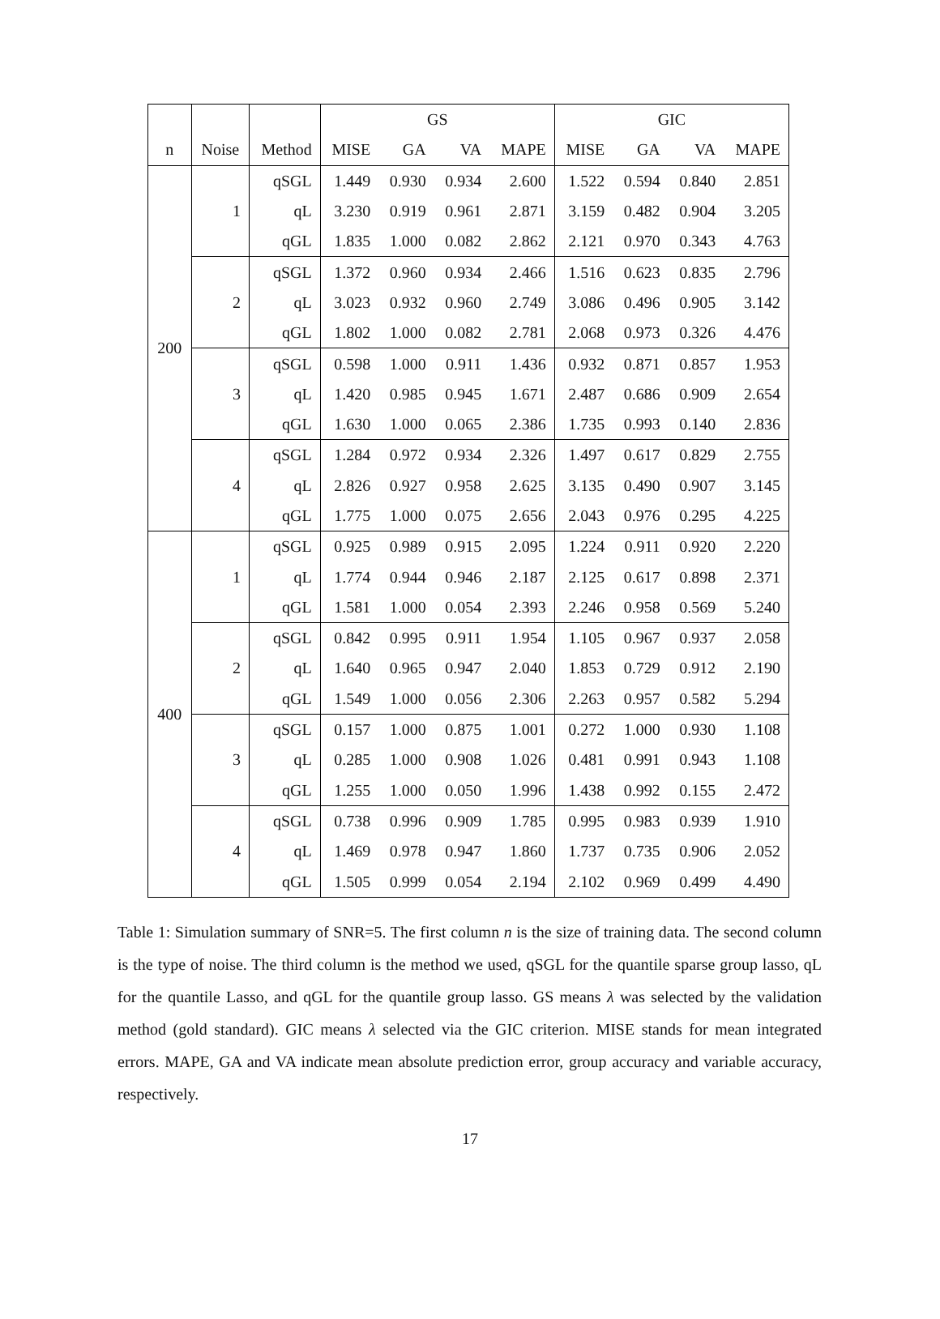| | | | GS | | | | GIC | | | |
| --- | --- | --- | --- | --- | --- | --- | --- | --- | --- | --- |
| n | Noise | Method | MISE | GA | VA | MAPE | MISE | GA | VA | MAPE |
| 200 | 1 | qSGL | 1.449 | 0.930 | 0.934 | 2.600 | 1.522 | 0.594 | 0.840 | 2.851 |
| | | qL | 3.230 | 0.919 | 0.961 | 2.871 | 3.159 | 0.482 | 0.904 | 3.205 |
| | | qGL | 1.835 | 1.000 | 0.082 | 2.862 | 2.121 | 0.970 | 0.343 | 4.763 |
| | 2 | qSGL | 1.372 | 0.960 | 0.934 | 2.466 | 1.516 | 0.623 | 0.835 | 2.796 |
| | | qL | 3.023 | 0.932 | 0.960 | 2.749 | 3.086 | 0.496 | 0.905 | 3.142 |
| | | qGL | 1.802 | 1.000 | 0.082 | 2.781 | 2.068 | 0.973 | 0.326 | 4.476 |
| | 3 | qSGL | 0.598 | 1.000 | 0.911 | 1.436 | 0.932 | 0.871 | 0.857 | 1.953 |
| | | qL | 1.420 | 0.985 | 0.945 | 1.671 | 2.487 | 0.686 | 0.909 | 2.654 |
| | | qGL | 1.630 | 1.000 | 0.065 | 2.386 | 1.735 | 0.993 | 0.140 | 2.836 |
| | 4 | qSGL | 1.284 | 0.972 | 0.934 | 2.326 | 1.497 | 0.617 | 0.829 | 2.755 |
| | | qL | 2.826 | 0.927 | 0.958 | 2.625 | 3.135 | 0.490 | 0.907 | 3.145 |
| | | qGL | 1.775 | 1.000 | 0.075 | 2.656 | 2.043 | 0.976 | 0.295 | 4.225 |
| 400 | 1 | qSGL | 0.925 | 0.989 | 0.915 | 2.095 | 1.224 | 0.911 | 0.920 | 2.220 |
| | | qL | 1.774 | 0.944 | 0.946 | 2.187 | 2.125 | 0.617 | 0.898 | 2.371 |
| | | qGL | 1.581 | 1.000 | 0.054 | 2.393 | 2.246 | 0.958 | 0.569 | 5.240 |
| | 2 | qSGL | 0.842 | 0.995 | 0.911 | 1.954 | 1.105 | 0.967 | 0.937 | 2.058 |
| | | qL | 1.640 | 0.965 | 0.947 | 2.040 | 1.853 | 0.729 | 0.912 | 2.190 |
| | | qGL | 1.549 | 1.000 | 0.056 | 2.306 | 2.263 | 0.957 | 0.582 | 5.294 |
| | 3 | qSGL | 0.157 | 1.000 | 0.875 | 1.001 | 0.272 | 1.000 | 0.930 | 1.108 |
| | | qL | 0.285 | 1.000 | 0.908 | 1.026 | 0.481 | 0.991 | 0.943 | 1.108 |
| | | qGL | 1.255 | 1.000 | 0.050 | 1.996 | 1.438 | 0.992 | 0.155 | 2.472 |
| | 4 | qSGL | 0.738 | 0.996 | 0.909 | 1.785 | 0.995 | 0.983 | 0.939 | 1.910 |
| | | qL | 1.469 | 0.978 | 0.947 | 1.860 | 1.737 | 0.735 | 0.906 | 2.052 |
| | | qGL | 1.505 | 0.999 | 0.054 | 2.194 | 2.102 | 0.969 | 0.499 | 4.490 |
Table 1: Simulation summary of SNR=5. The first column n is the size of training data. The second column is the type of noise. The third column is the method we used, qSGL for the quantile sparse group lasso, qL for the quantile Lasso, and qGL for the quantile group lasso. GS means λ was selected by the validation method (gold standard). GIC means λ selected via the GIC criterion. MISE stands for mean integrated errors. MAPE, GA and VA indicate mean absolute prediction error, group accuracy and variable accuracy, respectively.
17